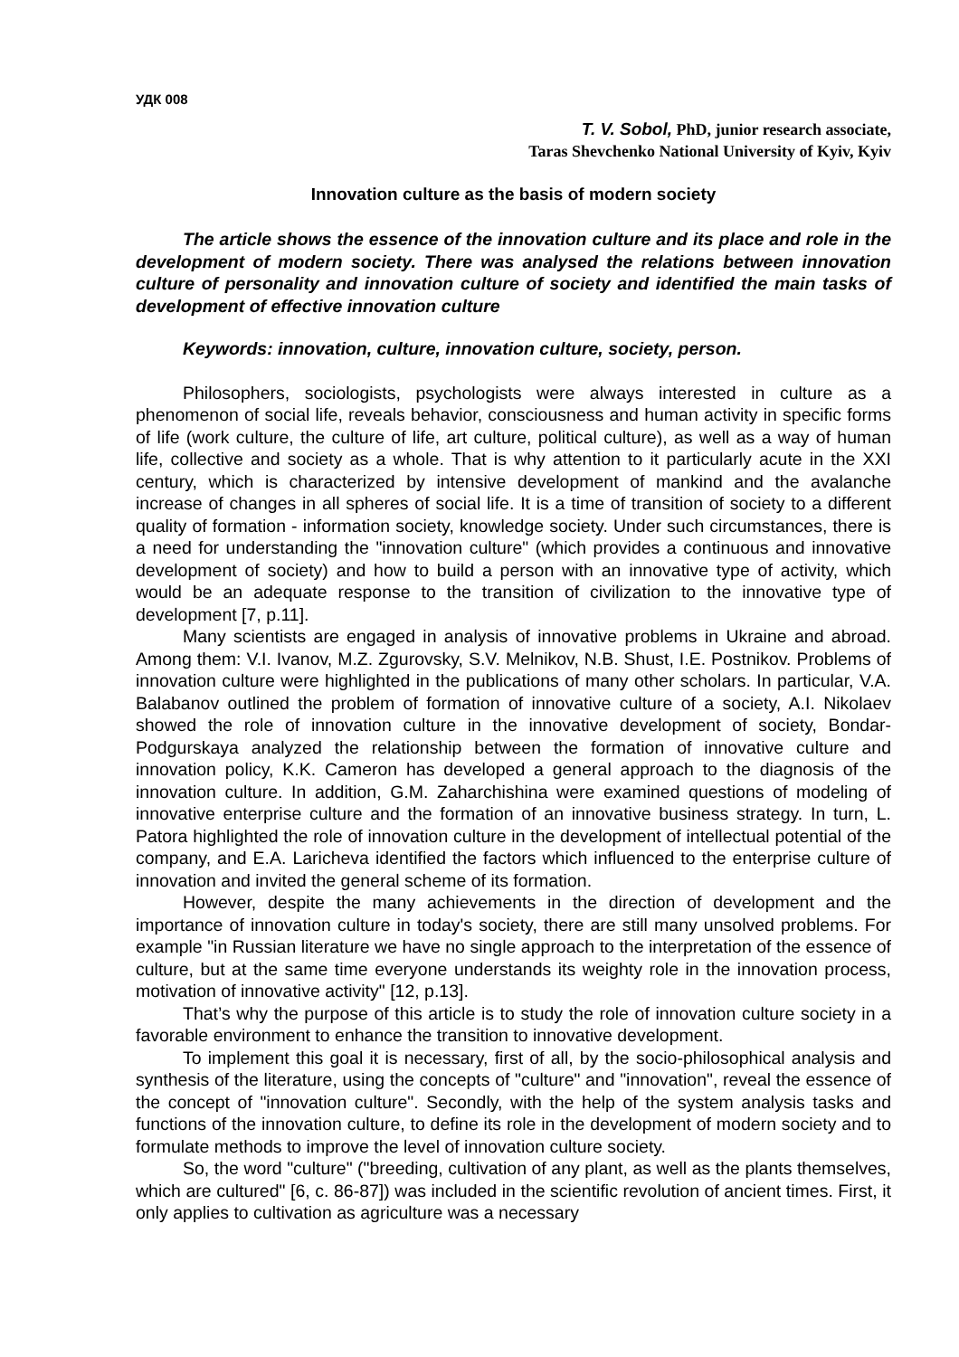УДК 008
T. V. Sobol, PhD, junior research associate,
Taras Shevchenko National University of Kyiv, Kyiv
Innovation culture as the basis of modern society
The article shows the essence of the innovation culture and its place and role in the development of modern society. There was analysed the relations between innovation culture of personality and innovation culture of society and identified the main tasks of development of effective innovation culture
Keywords: innovation, culture, innovation culture, society, person.
Philosophers, sociologists, psychologists were always interested in culture as a phenomenon of social life, reveals behavior, consciousness and human activity in specific forms of life (work culture, the culture of life, art culture, political culture), as well as a way of human life, collective and society as a whole. That is why attention to it particularly acute in the XXI century, which is characterized by intensive development of mankind and the avalanche increase of changes in all spheres of social life. It is a time of transition of society to a different quality of formation - information society, knowledge society. Under such circumstances, there is a need for understanding the "innovation culture" (which provides a continuous and innovative development of society) and how to build a person with an innovative type of activity, which would be an adequate response to the transition of civilization to the innovative type of development [7, p.11].
Many scientists are engaged in analysis of innovative problems in Ukraine and abroad. Among them: V.I. Ivanov, M.Z. Zgurovsky, S.V. Melnikov, N.B. Shust, I.E. Postnikov. Problems of innovation culture were highlighted in the publications of many other scholars. In particular, V.A. Balabanov outlined the problem of formation of innovative culture of a society, A.I. Nikolaev showed the role of innovation culture in the innovative development of society, Bondar-Podgurskaya analyzed the relationship between the formation of innovative culture and innovation policy, K.K. Cameron has developed a general approach to the diagnosis of the innovation culture. In addition, G.M. Zaharchishina were examined questions of modeling of innovative enterprise culture and the formation of an innovative business strategy. In turn, L. Patora highlighted the role of innovation culture in the development of intellectual potential of the company, and E.A. Laricheva identified the factors which influenced to the enterprise culture of innovation and invited the general scheme of its formation.
However, despite the many achievements in the direction of development and the importance of innovation culture in today's society, there are still many unsolved problems. For example "in Russian literature we have no single approach to the interpretation of the essence of culture, but at the same time everyone understands its weighty role in the innovation process, motivation of innovative activity" [12, p.13].
That’s why the purpose of this article is to study the role of innovation culture society in a favorable environment to enhance the transition to innovative development.
To implement this goal it is necessary, first of all, by the socio-philosophical analysis and synthesis of the literature, using the concepts of "culture" and "innovation", reveal the essence of the concept of "innovation culture". Secondly, with the help of the system analysis tasks and functions of the innovation culture, to define its role in the development of modern society and to formulate methods to improve the level of innovation culture society.
So, the word "culture" ("breeding, cultivation of any plant, as well as the plants themselves, which are cultured" [6, c. 86-87]) was included in the scientific revolution of ancient times. First, it only applies to cultivation as agriculture was a necessary